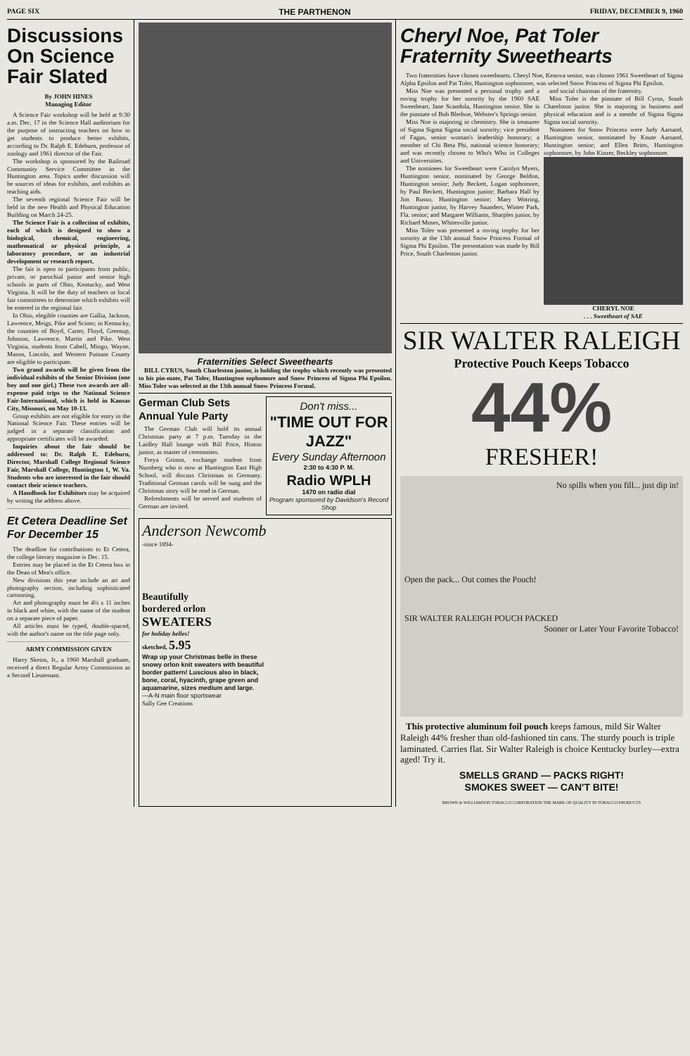PAGE SIX THE PARTHENON FRIDAY, DECEMBER 9, 1960
Discussions On Science Fair Slated
By JOHN HINES
Managing Editor
A Science Fair workshop will be held at 9:30 a.m. Dec. 17 in the Science Hall auditorium for the purpose of instructing teachers on how to get students to produce better exhibits, according to Dr. Ralph E. Edeburn, professor of zoology and 1961 director of the Fair.
The workshop is sponsored by the Railroad Community Service Committee in the Huntington area. Topics under discussion will be sources of ideas for exhibits, and exhibits as teaching aids.
The seventh regional Science Fair will be held in the new Health and Physical Education Building on March 24-25.
The Science Fair is a collection of exhibits, each of which is designed to show a biological, chemical, engineering, mathematical or physical principle, a laboratory procedure, or an industrial development or research report.
The fair is open to participants from public, private, or parochial junior and senior high schools in parts of Ohio, Kentucky, and West Virginia. It will be the duty of teachers or local fair committees to determine which exhibits will be entered in the regional fair.
In Ohio, elegible counties are Gallia, Jackson, Lawrence, Meigs, Pike and Scioto; in Kentucky, the counties of Boyd, Carter, Floyd, Greenup, Johnson, Lawrence, Martin and Pike. West Virginia, students from Cabell, Mingo, Wayne, Mason, Lincoln, and Western Putnam County are eligible to participate.
Two grand awards will be given from the individual exhibits of the Senior Division (one boy and one girl.) These two awards are all-expense paid trips to the National Science Fair-International, which is held in Kansas City, Missouri, on May 10-13.
Group exhibits are not eligible for entry in the National Science Fair. These entries will be judged in a separate classification and appropriate certificates will be awarded.
Inquiries about the fair should be addressed to: Dr. Ralph E. Edeburn, Director, Marshall College Regional Science Fair, Marshall College, Huntington 1, W. Va. Students who are interested in the fair should contact their science teachers.
A Handbook for Exhibitors may be acquired by writing the address above.
Et Cetera Deadline Set For December 15
The deadline for contributions to Et Cetera, the college literary magazine is Dec. 15.
Entries may be placed in the Et Cetera box in the Dean of Men's office.
New divisions this year include an art and photography section, including sophisticated cartooning.
Art and photography must be 4¼ x 11 inches in black and white, with the name of the student on a separate piece of paper.
All articles must be typed, double-spaced, with the author's name on the title page only.
ARMY COMMISSION GIVEN
Harry Skeins, Jr., a 1960 Marshall graduate, received a direct Regular Army Commission as a Second Lieutenant.
Fraternities Select Sweethearts
BILL CYRUS, South Charleston junior, is holding the trophy which recently was presented to his pin-mate, Pat Toler, Huntington sophomore and Snow Princess of Sigma Phi Epsilon. Miss Toler was selected at the 13th annual Snow Princess Formal.
German Club Sets Annual Yule Party
The German Club will hold its annual Christmas party at 7 p.m. Tuesday in the Laidley Hall lounge with Bill Price, Hinton junior, as master of ceremonies.
Freya Grimm, exchange student from Nurnberg who is now at Huntington East High School, will discuss Christmas in Germany. Traditional German carols will be sung and the Christmas story will be read in German.
Refreshments will be served and students of German are invited.
Don't miss...
"TIME OUT FOR JAZZ"
Every Sunday Afternoon
2:30 to 4:30 P. M.
Radio WPLH
1470 on radio dial
Program sponsored by Davidson's Record Shop
Anderson Newcomb
-since 1894-
Beautifully
bordered orlon
SWEATERS
for holiday belles!
sketched, 5.95
Wrap up your Christmas belle in these snowy orlon knit sweaters with beautiful border pattern! Luscious also in black, bone, coral, hyacinth, grape green and aquamarine, sizes medium and large.
—A-N main floor sportswear
Sally Gee Creations
Cheryl Noe, Pat Toler Fraternity Sweethearts
Two fraternities have chosen sweethearts. Cheryl Noe, Kenova senior, was chosen 1961 Sweetheart of Sigma Alpha Epsilon and Pat Toler, Huntington sophomore, was selected Snow Princess of Sigma Phi Epsilon.
Miss Noe was presented a personal trophy and a roving trophy for her sorority by the 1960 SAE Sweetheart, Jane Scandola, Huntington senior. She is the pinmate of Bob Bledsoe, Webster's Springs senior.
Miss Noe is majoring in chemistry. She is treasurer of Sigma Sigma Sigma social sorority; vice president of Fagus, senior woman's leadership honorary; a member of Chi Beta Phi, national science honorary; and was recently chosen to Who's Who in Colleges and Universities.
The nominees for Sweetheart were Carolyn Myers, Huntington senior, nominated by George Beldon, Huntington senior; Judy Beckett, Logan sophomore, by Paul Beckett, Huntington junior; Barbara Hall by Jim Russo, Huntington senior; Mary Wotring, Huntington junior, by Harvey Saunders, Winter Park, Fla. senior; and Margaret Williams, Sharples junior, by Richard Moses, Whitesville junior.
Miss Toler was presented a roving trophy for her sorority at the 13th annual Snow Princess Formal of Sigma Phi Epsilon. The presentation was made by Bill Price, South Charleston junior.
and social chairman of the fraternity.
Miss Toler is the pinmate of Bill Cyrus, South Charelston junior. She is majoring in business and physical education and is a membr of Sigma Sigma Sigma social sorority.
Nominees for Snow Princess were Judy Aarsand, Huntington senior, nominated by Knute Aarsand, Huntington senior; and Ellen Britts, Huntington sophomore, by John Kinzer, Beckley sophomore.
CHERYL NOE
. . . Sweetheart of SAE
SIR WALTER RALEIGH
Protective Pouch Keeps Tobacco
44%
FRESHER!
No spills when you fill... just dip in!
Open the pack... Out comes the Pouch!
SIR WALTER RALEIGH POUCH PACKED
Sooner or Later Your Favorite Tobacco!
This protective aluminum foil pouch keeps famous, mild Sir Walter Raleigh 44% fresher than old-fashioned tin cans. The sturdy pouch is triple laminated. Carries flat. Sir Walter Raleigh is choice Kentucky burley—extra aged! Try it.
SMELLS GRAND — PACKS RIGHT!
SMOKES SWEET — CAN'T BITE!
BROWN & WILLIAMSON TOBACCO CORPORATION THE MARK OF QUALITY IN TOBACCO PRODUCTS